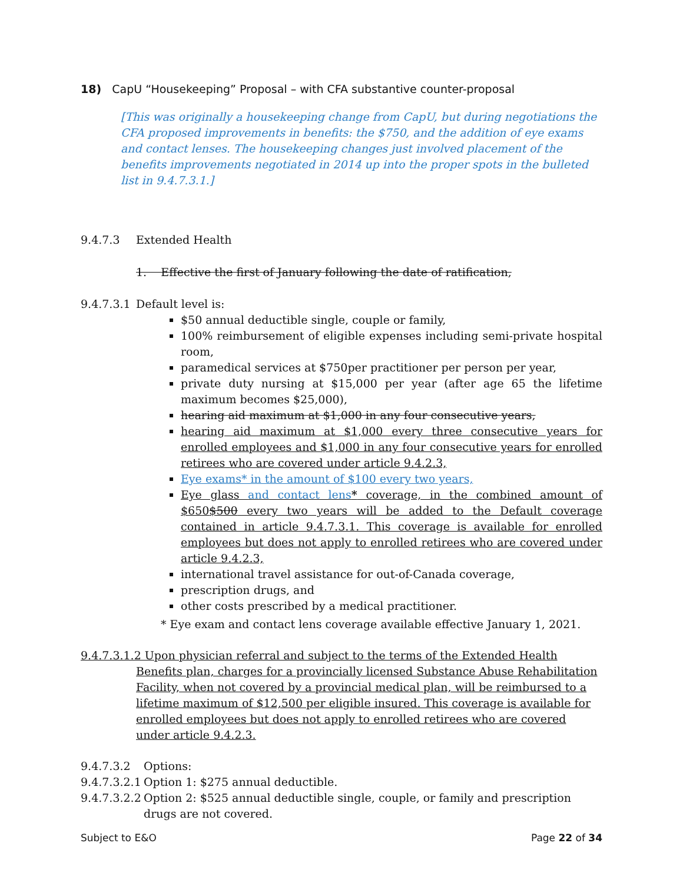18) CapU “Housekeeping” Proposal – with CFA substantive counter-proposal
[This was originally a housekeeping change from CapU, but during negotiations the CFA proposed improvements in benefits: the $750, and the addition of eye exams and contact lenses. The housekeeping changes just involved placement of the benefits improvements negotiated in 2014 up into the proper spots in the bulleted list in 9.4.7.3.1.]
9.4.7.3 Extended Health
1. Effective the first of January following the date of ratification,
9.4.7.3.1 Default level is:
$50 annual deductible single, couple or family,
100% reimbursement of eligible expenses including semi-private hospital room,
paramedical services at $750per practitioner per person per year,
private duty nursing at $15,000 per year (after age 65 the lifetime maximum becomes $25,000),
hearing aid maximum at $1,000 in any four consecutive years,
hearing aid maximum at $1,000 every three consecutive years for enrolled employees and $1,000 in any four consecutive years for enrolled retirees who are covered under article 9.4.2.3,
Eye exams* in the amount of $100 every two years,
Eye glass and contact lens* coverage, in the combined amount of $650$500 every two years will be added to the Default coverage contained in article 9.4.7.3.1. This coverage is available for enrolled employees but does not apply to enrolled retirees who are covered under article 9.4.2.3,
international travel assistance for out-of-Canada coverage,
prescription drugs, and
other costs prescribed by a medical practitioner.
* Eye exam and contact lens coverage available effective January 1, 2021.
9.4.7.3.1.2 Upon physician referral and subject to the terms of the Extended Health Benefits plan, charges for a provincially licensed Substance Abuse Rehabilitation Facility, when not covered by a provincial medical plan, will be reimbursed to a lifetime maximum of $12,500 per eligible insured. This coverage is available for enrolled employees but does not apply to enrolled retirees who are covered under article 9.4.2.3.
9.4.7.3.2 Options:
9.4.7.3.2.1 Option 1: $275 annual deductible.
9.4.7.3.2.2 Option 2: $525 annual deductible single, couple, or family and prescription drugs are not covered.
Subject to E&O Page 22 of 34